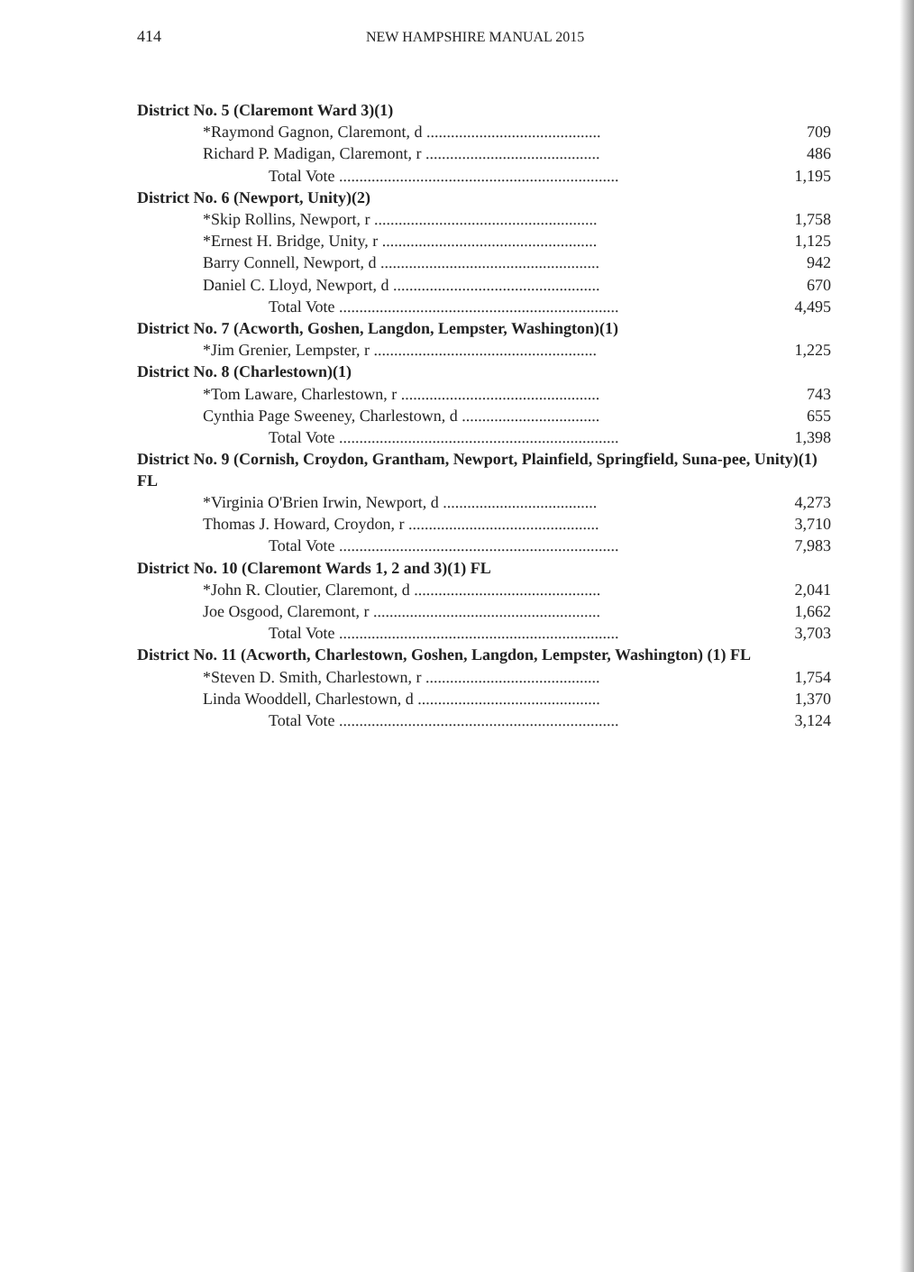414 NEW HAMPSHIRE MANUAL 2015
| District No. 5 (Claremont Ward 3)(1) | |
| *Raymond Gagnon, Claremont, d ........................................... | 709 |
| Richard P. Madigan, Claremont, r ........................................... | 486 |
| Total Vote ..................................................................... | 1,195 |
| District No. 6 (Newport, Unity)(2) | |
| *Skip Rollins, Newport, r ....................................................... | 1,758 |
| *Ernest H. Bridge, Unity, r ..................................................... | 1,125 |
| Barry Connell, Newport, d ...................................................... | 942 |
| Daniel C. Lloyd, Newport, d ................................................... | 670 |
| Total Vote ..................................................................... | 4,495 |
| District No. 7 (Acworth, Goshen, Langdon, Lempster, Washington)(1) | |
| *Jim Grenier, Lempster, r ....................................................... | 1,225 |
| District No. 8 (Charlestown)(1) | |
| *Tom Laware, Charlestown, r ................................................. | 743 |
| Cynthia Page Sweeney, Charlestown, d .................................. | 655 |
| Total Vote ..................................................................... | 1,398 |
| District No. 9 (Cornish, Croydon, Grantham, Newport, Plainfield, Springfield, Suna-pee, Unity)(1) FL | |
| *Virginia O'Brien Irwin, Newport, d ...................................... | 4,273 |
| Thomas J. Howard, Croydon, r ............................................... | 3,710 |
| Total Vote ..................................................................... | 7,983 |
| District No. 10 (Claremont Wards 1, 2 and 3)(1) FL | |
| *John R. Cloutier, Claremont, d .............................................. | 2,041 |
| Joe Osgood, Claremont, r ........................................................ | 1,662 |
| Total Vote ..................................................................... | 3,703 |
| District No. 11 (Acworth, Charlestown, Goshen, Langdon, Lempster, Washington) (1) FL | |
| *Steven D. Smith, Charlestown, r ........................................... | 1,754 |
| Linda Wooddell, Charlestown, d ............................................. | 1,370 |
| Total Vote ..................................................................... | 3,124 |